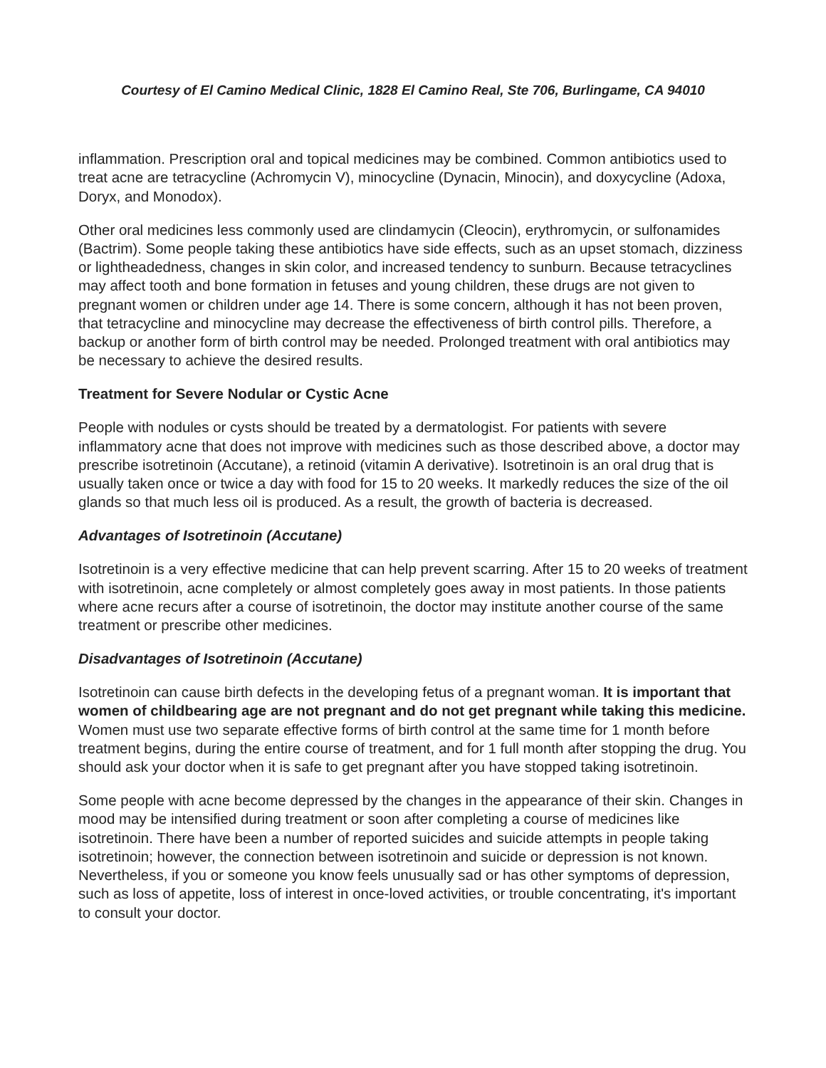Courtesy of El Camino Medical Clinic, 1828 El Camino Real, Ste 706, Burlingame, CA 94010
inflammation. Prescription oral and topical medicines may be combined. Common antibiotics used to treat acne are tetracycline (Achromycin V), minocycline (Dynacin, Minocin), and doxycycline (Adoxa, Doryx, and Monodox).
Other oral medicines less commonly used are clindamycin (Cleocin), erythromycin, or sulfonamides (Bactrim). Some people taking these antibiotics have side effects, such as an upset stomach, dizziness or lightheadedness, changes in skin color, and increased tendency to sunburn. Because tetracyclines may affect tooth and bone formation in fetuses and young children, these drugs are not given to pregnant women or children under age 14. There is some concern, although it has not been proven, that tetracycline and minocycline may decrease the effectiveness of birth control pills. Therefore, a backup or another form of birth control may be needed. Prolonged treatment with oral antibiotics may be necessary to achieve the desired results.
Treatment for Severe Nodular or Cystic Acne
People with nodules or cysts should be treated by a dermatologist. For patients with severe inflammatory acne that does not improve with medicines such as those described above, a doctor may prescribe isotretinoin (Accutane), a retinoid (vitamin A derivative). Isotretinoin is an oral drug that is usually taken once or twice a day with food for 15 to 20 weeks. It markedly reduces the size of the oil glands so that much less oil is produced. As a result, the growth of bacteria is decreased.
Advantages of Isotretinoin (Accutane)
Isotretinoin is a very effective medicine that can help prevent scarring. After 15 to 20 weeks of treatment with isotretinoin, acne completely or almost completely goes away in most patients. In those patients where acne recurs after a course of isotretinoin, the doctor may institute another course of the same treatment or prescribe other medicines.
Disadvantages of Isotretinoin (Accutane)
Isotretinoin can cause birth defects in the developing fetus of a pregnant woman. It is important that women of childbearing age are not pregnant and do not get pregnant while taking this medicine. Women must use two separate effective forms of birth control at the same time for 1 month before treatment begins, during the entire course of treatment, and for 1 full month after stopping the drug. You should ask your doctor when it is safe to get pregnant after you have stopped taking isotretinoin.
Some people with acne become depressed by the changes in the appearance of their skin. Changes in mood may be intensified during treatment or soon after completing a course of medicines like isotretinoin. There have been a number of reported suicides and suicide attempts in people taking isotretinoin; however, the connection between isotretinoin and suicide or depression is not known. Nevertheless, if you or someone you know feels unusually sad or has other symptoms of depression, such as loss of appetite, loss of interest in once-loved activities, or trouble concentrating, it's important to consult your doctor.